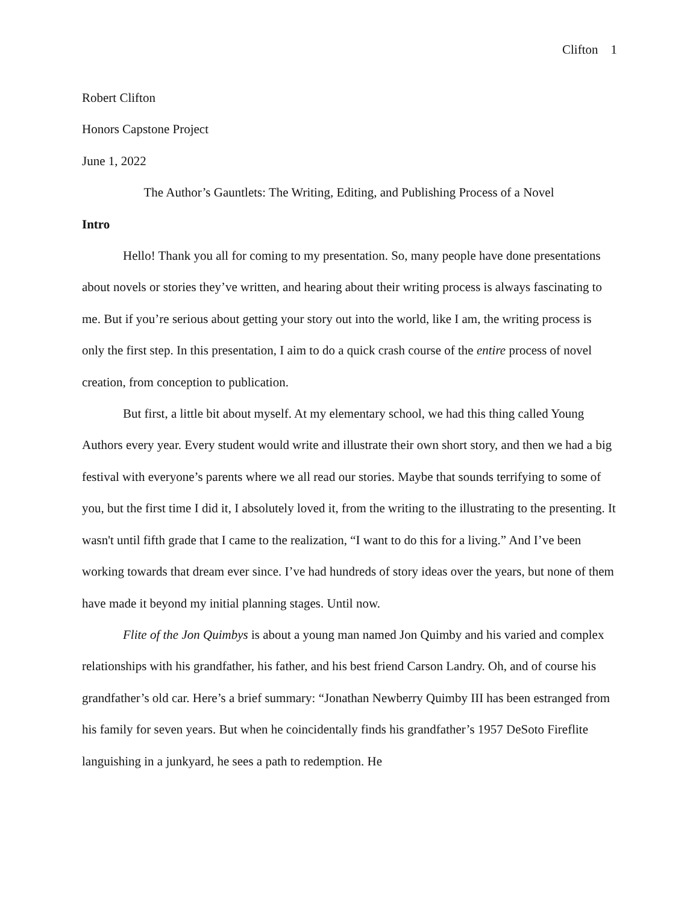Clifton 1
Robert Clifton
Honors Capstone Project
June 1, 2022
The Author’s Gauntlets: The Writing, Editing, and Publishing Process of a Novel
Intro
Hello! Thank you all for coming to my presentation. So, many people have done presentations about novels or stories they’ve written, and hearing about their writing process is always fascinating to me. But if you’re serious about getting your story out into the world, like I am, the writing process is only the first step. In this presentation, I aim to do a quick crash course of the entire process of novel creation, from conception to publication.
But first, a little bit about myself. At my elementary school, we had this thing called Young Authors every year. Every student would write and illustrate their own short story, and then we had a big festival with everyone’s parents where we all read our stories. Maybe that sounds terrifying to some of you, but the first time I did it, I absolutely loved it, from the writing to the illustrating to the presenting. It wasn't until fifth grade that I came to the realization, “I want to do this for a living.” And I’ve been working towards that dream ever since. I’ve had hundreds of story ideas over the years, but none of them have made it beyond my initial planning stages. Until now.
Flite of the Jon Quimbys is about a young man named Jon Quimby and his varied and complex relationships with his grandfather, his father, and his best friend Carson Landry. Oh, and of course his grandfather’s old car. Here’s a brief summary: “Jonathan Newberry Quimby III has been estranged from his family for seven years. But when he coincidentally finds his grandfather’s 1957 DeSoto Fireflite languishing in a junkyard, he sees a path to redemption. He